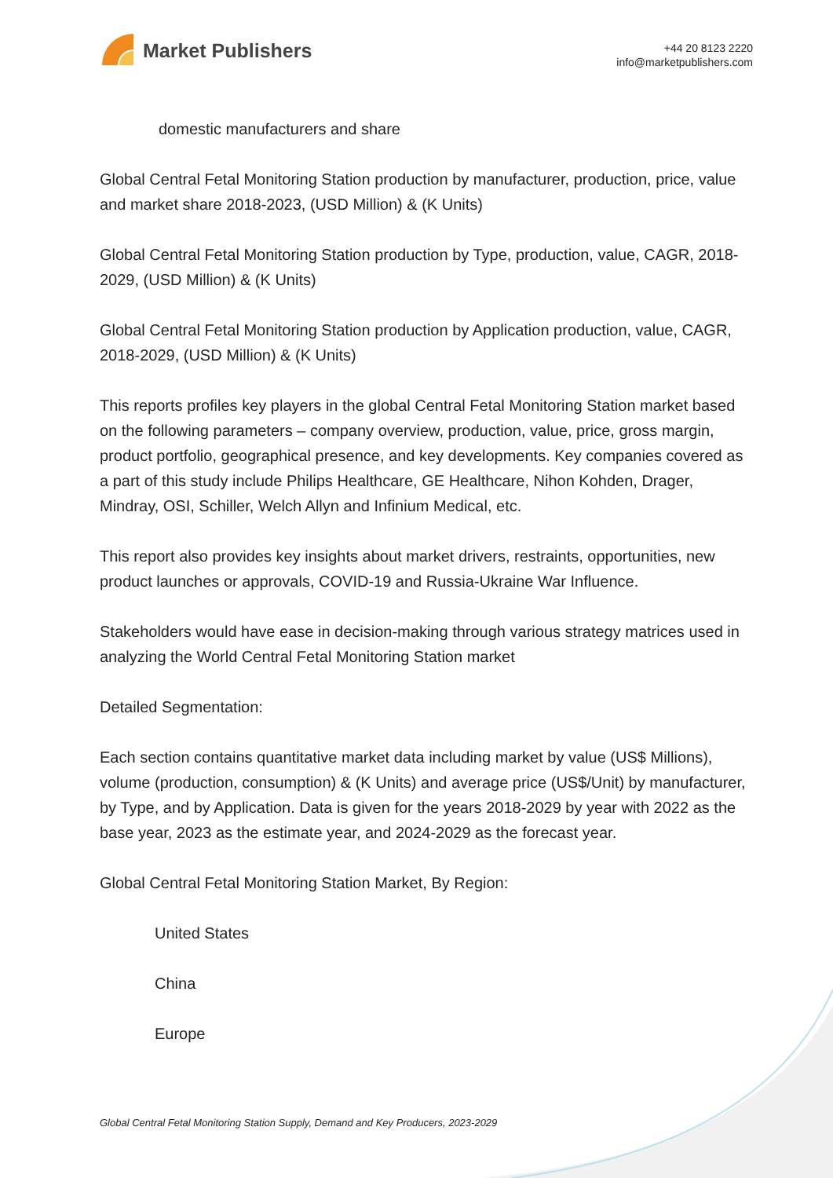Market Publishers
+44 20 8123 2220
info@marketpublishers.com
domestic manufacturers and share
Global Central Fetal Monitoring Station production by manufacturer, production, price, value and market share 2018-2023, (USD Million) & (K Units)
Global Central Fetal Monitoring Station production by Type, production, value, CAGR, 2018-2029, (USD Million) & (K Units)
Global Central Fetal Monitoring Station production by Application production, value, CAGR, 2018-2029, (USD Million) & (K Units)
This reports profiles key players in the global Central Fetal Monitoring Station market based on the following parameters – company overview, production, value, price, gross margin, product portfolio, geographical presence, and key developments. Key companies covered as a part of this study include Philips Healthcare, GE Healthcare, Nihon Kohden, Drager, Mindray, OSI, Schiller, Welch Allyn and Infinium Medical, etc.
This report also provides key insights about market drivers, restraints, opportunities, new product launches or approvals, COVID-19 and Russia-Ukraine War Influence.
Stakeholders would have ease in decision-making through various strategy matrices used in analyzing the World Central Fetal Monitoring Station market
Detailed Segmentation:
Each section contains quantitative market data including market by value (US$ Millions), volume (production, consumption) & (K Units) and average price (US$/Unit) by manufacturer, by Type, and by Application. Data is given for the years 2018-2029 by year with 2022 as the base year, 2023 as the estimate year, and 2024-2029 as the forecast year.
Global Central Fetal Monitoring Station Market, By Region:
United States
China
Europe
Global Central Fetal Monitoring Station Supply, Demand and Key Producers, 2023-2029